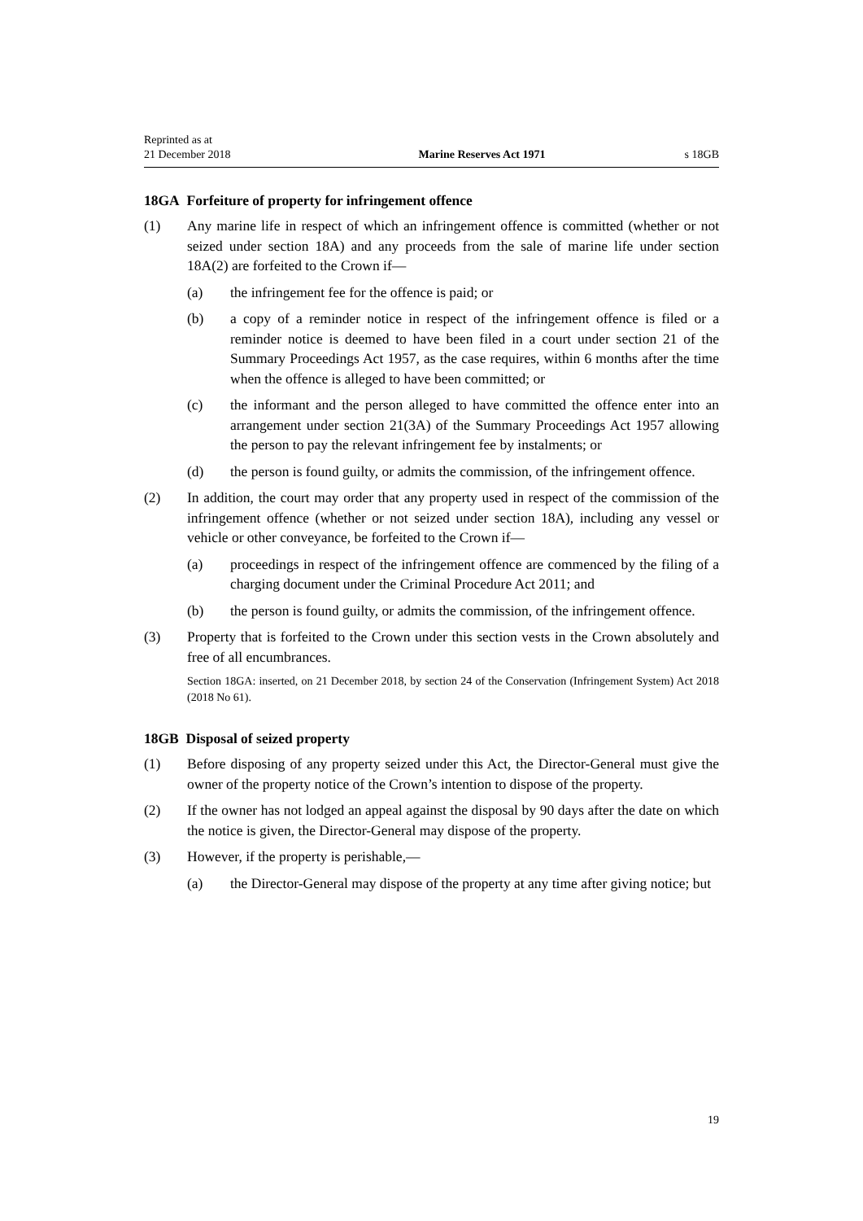Reprinted as at
21 December 2018
Marine Reserves Act 1971
s 18GB
18GA Forfeiture of property for infringement offence
(1) Any marine life in respect of which an infringement offence is committed (whether or not seized under section 18A) and any proceeds from the sale of marine life under section 18A(2) are forfeited to the Crown if—
(a) the infringement fee for the offence is paid; or
(b) a copy of a reminder notice in respect of the infringement offence is filed or a reminder notice is deemed to have been filed in a court under section 21 of the Summary Proceedings Act 1957, as the case requires, within 6 months after the time when the offence is alleged to have been committed; or
(c) the informant and the person alleged to have committed the offence enter into an arrangement under section 21(3A) of the Summary Proceedings Act 1957 allowing the person to pay the relevant infringement fee by instalments; or
(d) the person is found guilty, or admits the commission, of the infringement offence.
(2) In addition, the court may order that any property used in respect of the commission of the infringement offence (whether or not seized under section 18A), including any vessel or vehicle or other conveyance, be forfeited to the Crown if—
(a) proceedings in respect of the infringement offence are commenced by the filing of a charging document under the Criminal Procedure Act 2011; and
(b) the person is found guilty, or admits the commission, of the infringement offence.
(3) Property that is forfeited to the Crown under this section vests in the Crown absolutely and free of all encumbrances.
Section 18GA: inserted, on 21 December 2018, by section 24 of the Conservation (Infringement System) Act 2018 (2018 No 61).
18GB Disposal of seized property
(1) Before disposing of any property seized under this Act, the Director-General must give the owner of the property notice of the Crown’s intention to dispose of the property.
(2) If the owner has not lodged an appeal against the disposal by 90 days after the date on which the notice is given, the Director-General may dispose of the property.
(3) However, if the property is perishable,—
(a) the Director-General may dispose of the property at any time after giving notice; but
19